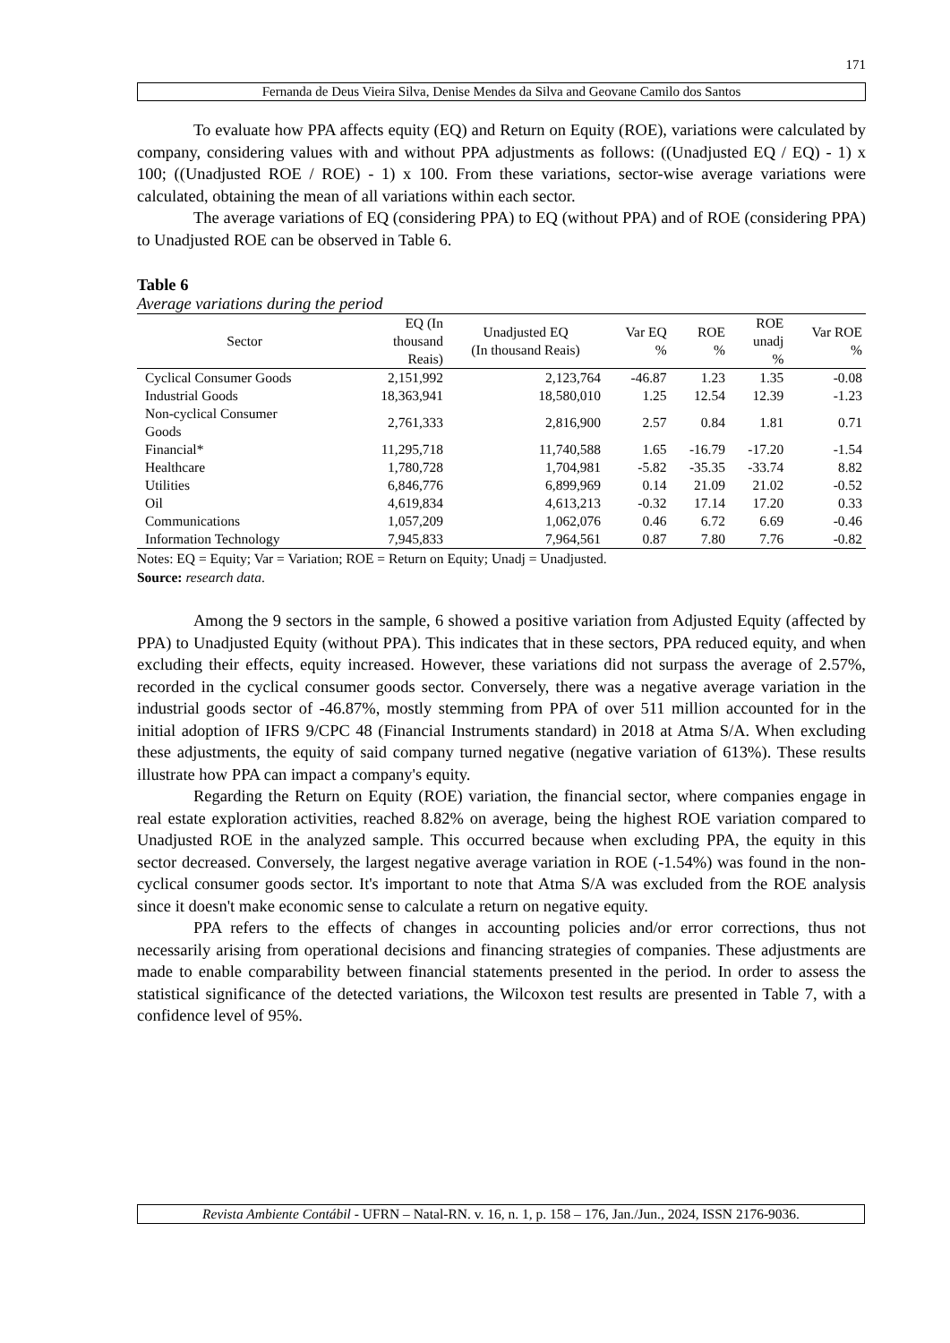171
Fernanda de Deus Vieira Silva, Denise Mendes da Silva and Geovane Camilo dos Santos
To evaluate how PPA affects equity (EQ) and Return on Equity (ROE), variations were calculated by company, considering values with and without PPA adjustments as follows: ((Unadjusted EQ / EQ) - 1) x 100; ((Unadjusted ROE / ROE) - 1) x 100. From these variations, sector-wise average variations were calculated, obtaining the mean of all variations within each sector.
The average variations of EQ (considering PPA) to EQ (without PPA) and of ROE (considering PPA) to Unadjusted ROE can be observed in Table 6.
Table 6
Average variations during the period
| Sector | EQ (In thousand Reais) | Unadjusted EQ (In thousand Reais) | Var EQ % | ROE % | ROE unadj % | Var ROE % |
| --- | --- | --- | --- | --- | --- | --- |
| Cyclical Consumer Goods | 2,151,992 | 2,123,764 | -46.87 | 1.23 | 1.35 | -0.08 |
| Industrial Goods | 18,363,941 | 18,580,010 | 1.25 | 12.54 | 12.39 | -1.23 |
| Non-cyclical Consumer Goods | 2,761,333 | 2,816,900 | 2.57 | 0.84 | 1.81 | 0.71 |
| Financial* | 11,295,718 | 11,740,588 | 1.65 | -16.79 | -17.20 | -1.54 |
| Healthcare | 1,780,728 | 1,704,981 | -5.82 | -35.35 | -33.74 | 8.82 |
| Utilities | 6,846,776 | 6,899,969 | 0.14 | 21.09 | 21.02 | -0.52 |
| Oil | 4,619,834 | 4,613,213 | -0.32 | 17.14 | 17.20 | 0.33 |
| Communications | 1,057,209 | 1,062,076 | 0.46 | 6.72 | 6.69 | -0.46 |
| Information Technology | 7,945,833 | 7,964,561 | 0.87 | 7.80 | 7.76 | -0.82 |
Notes: EQ = Equity; Var = Variation; ROE = Return on Equity; Unadj = Unadjusted.
Source: research data.
Among the 9 sectors in the sample, 6 showed a positive variation from Adjusted Equity (affected by PPA) to Unadjusted Equity (without PPA). This indicates that in these sectors, PPA reduced equity, and when excluding their effects, equity increased. However, these variations did not surpass the average of 2.57%, recorded in the cyclical consumer goods sector. Conversely, there was a negative average variation in the industrial goods sector of -46.87%, mostly stemming from PPA of over 511 million accounted for in the initial adoption of IFRS 9/CPC 48 (Financial Instruments standard) in 2018 at Atma S/A. When excluding these adjustments, the equity of said company turned negative (negative variation of 613%). These results illustrate how PPA can impact a company's equity.
Regarding the Return on Equity (ROE) variation, the financial sector, where companies engage in real estate exploration activities, reached 8.82% on average, being the highest ROE variation compared to Unadjusted ROE in the analyzed sample. This occurred because when excluding PPA, the equity in this sector decreased. Conversely, the largest negative average variation in ROE (-1.54%) was found in the non-cyclical consumer goods sector. It's important to note that Atma S/A was excluded from the ROE analysis since it doesn't make economic sense to calculate a return on negative equity.
PPA refers to the effects of changes in accounting policies and/or error corrections, thus not necessarily arising from operational decisions and financing strategies of companies. These adjustments are made to enable comparability between financial statements presented in the period. In order to assess the statistical significance of the detected variations, the Wilcoxon test results are presented in Table 7, with a confidence level of 95%.
Revista Ambiente Contábil - UFRN – Natal-RN. v. 16, n. 1, p. 158 – 176, Jan./Jun., 2024, ISSN 2176-9036.